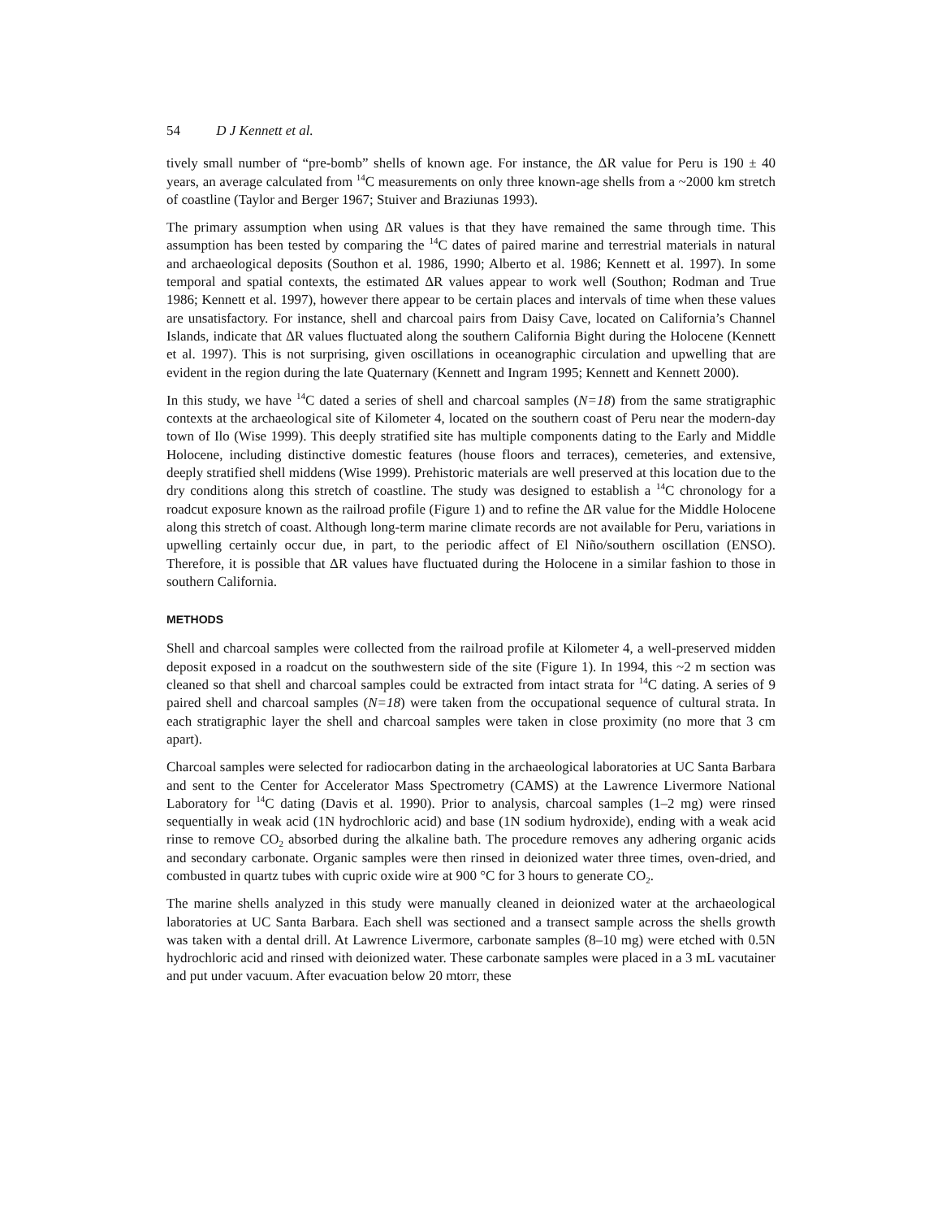54 D J Kennett et al.
tively small number of “pre-bomb” shells of known age. For instance, the ΔR value for Peru is 190 ± 40 years, an average calculated from <sup>14</sup>C measurements on only three known-age shells from a ~2000 km stretch of coastline (Taylor and Berger 1967; Stuiver and Braziunas 1993).
The primary assumption when using ΔR values is that they have remained the same through time. This assumption has been tested by comparing the <sup>14</sup>C dates of paired marine and terrestrial materials in natural and archaeological deposits (Southon et al. 1986, 1990; Alberto et al. 1986; Kennett et al. 1997). In some temporal and spatial contexts, the estimated ΔR values appear to work well (Southon; Rodman and True 1986; Kennett et al. 1997), however there appear to be certain places and intervals of time when these values are unsatisfactory. For instance, shell and charcoal pairs from Daisy Cave, located on California’s Channel Islands, indicate that ΔR values fluctuated along the southern California Bight during the Holocene (Kennett et al. 1997). This is not surprising, given oscillations in oceanographic circulation and upwelling that are evident in the region during the late Quaternary (Kennett and Ingram 1995; Kennett and Kennett 2000).
In this study, we have <sup>14</sup>C dated a series of shell and charcoal samples (N=18) from the same stratigraphic contexts at the archaeological site of Kilometer 4, located on the southern coast of Peru near the modern-day town of Ilo (Wise 1999). This deeply stratified site has multiple components dating to the Early and Middle Holocene, including distinctive domestic features (house floors and terraces), cemeteries, and extensive, deeply stratified shell middens (Wise 1999). Prehistoric materials are well preserved at this location due to the dry conditions along this stretch of coastline. The study was designed to establish a <sup>14</sup>C chronology for a roadcut exposure known as the railroad profile (Figure 1) and to refine the ΔR value for the Middle Holocene along this stretch of coast. Although long-term marine climate records are not available for Peru, variations in upwelling certainly occur due, in part, to the periodic affect of El Niño/southern oscillation (ENSO). Therefore, it is possible that ΔR values have fluctuated during the Holocene in a similar fashion to those in southern California.
METHODS
Shell and charcoal samples were collected from the railroad profile at Kilometer 4, a well-preserved midden deposit exposed in a roadcut on the southwestern side of the site (Figure 1). In 1994, this ~2 m section was cleaned so that shell and charcoal samples could be extracted from intact strata for <sup>14</sup>C dating. A series of 9 paired shell and charcoal samples (N=18) were taken from the occupational sequence of cultural strata. In each stratigraphic layer the shell and charcoal samples were taken in close proximity (no more that 3 cm apart).
Charcoal samples were selected for radiocarbon dating in the archaeological laboratories at UC Santa Barbara and sent to the Center for Accelerator Mass Spectrometry (CAMS) at the Lawrence Livermore National Laboratory for <sup>14</sup>C dating (Davis et al. 1990). Prior to analysis, charcoal samples (1–2 mg) were rinsed sequentially in weak acid (1N hydrochloric acid) and base (1N sodium hydroxide), ending with a weak acid rinse to remove CO<sub>2</sub> absorbed during the alkaline bath. The procedure removes any adhering organic acids and secondary carbonate. Organic samples were then rinsed in deionized water three times, oven-dried, and combusted in quartz tubes with cupric oxide wire at 900 °C for 3 hours to generate CO<sub>2</sub>.
The marine shells analyzed in this study were manually cleaned in deionized water at the archaeological laboratories at UC Santa Barbara. Each shell was sectioned and a transect sample across the shells growth was taken with a dental drill. At Lawrence Livermore, carbonate samples (8–10 mg) were etched with 0.5N hydrochloric acid and rinsed with deionized water. These carbonate samples were placed in a 3 mL vacutainer and put under vacuum. After evacuation below 20 mtorr, these